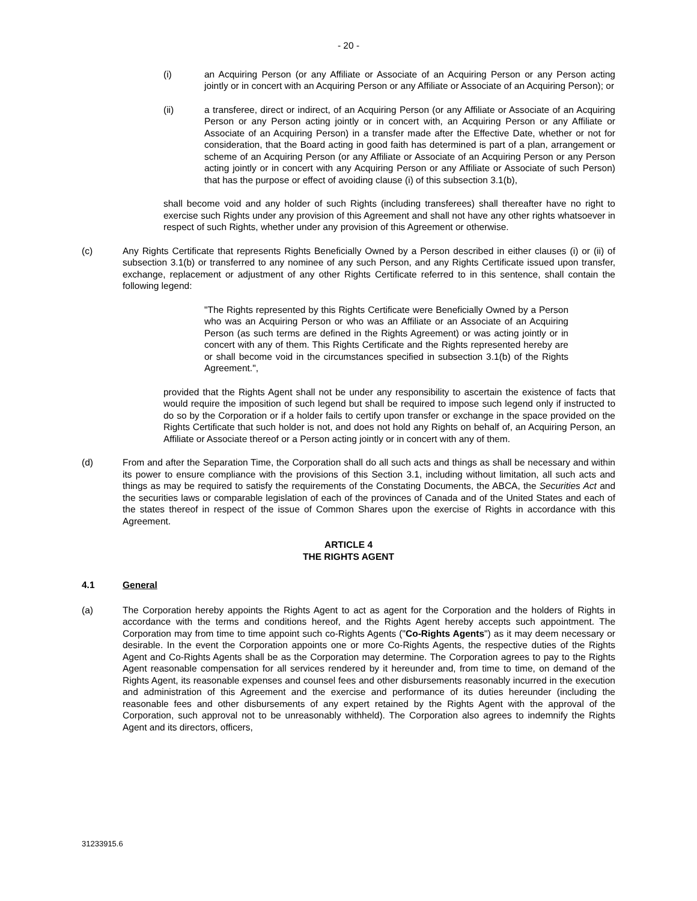- 20 -
(i) an Acquiring Person (or any Affiliate or Associate of an Acquiring Person or any Person acting jointly or in concert with an Acquiring Person or any Affiliate or Associate of an Acquiring Person); or
(ii) a transferee, direct or indirect, of an Acquiring Person (or any Affiliate or Associate of an Acquiring Person or any Person acting jointly or in concert with, an Acquiring Person or any Affiliate or Associate of an Acquiring Person) in a transfer made after the Effective Date, whether or not for consideration, that the Board acting in good faith has determined is part of a plan, arrangement or scheme of an Acquiring Person (or any Affiliate or Associate of an Acquiring Person or any Person acting jointly or in concert with any Acquiring Person or any Affiliate or Associate of such Person) that has the purpose or effect of avoiding clause (i) of this subsection 3.1(b),
shall become void and any holder of such Rights (including transferees) shall thereafter have no right to exercise such Rights under any provision of this Agreement and shall not have any other rights whatsoever in respect of such Rights, whether under any provision of this Agreement or otherwise.
(c) Any Rights Certificate that represents Rights Beneficially Owned by a Person described in either clauses (i) or (ii) of subsection 3.1(b) or transferred to any nominee of any such Person, and any Rights Certificate issued upon transfer, exchange, replacement or adjustment of any other Rights Certificate referred to in this sentence, shall contain the following legend:
"The Rights represented by this Rights Certificate were Beneficially Owned by a Person who was an Acquiring Person or who was an Affiliate or an Associate of an Acquiring Person (as such terms are defined in the Rights Agreement) or was acting jointly or in concert with any of them. This Rights Certificate and the Rights represented hereby are or shall become void in the circumstances specified in subsection 3.1(b) of the Rights Agreement.",
provided that the Rights Agent shall not be under any responsibility to ascertain the existence of facts that would require the imposition of such legend but shall be required to impose such legend only if instructed to do so by the Corporation or if a holder fails to certify upon transfer or exchange in the space provided on the Rights Certificate that such holder is not, and does not hold any Rights on behalf of, an Acquiring Person, an Affiliate or Associate thereof or a Person acting jointly or in concert with any of them.
(d) From and after the Separation Time, the Corporation shall do all such acts and things as shall be necessary and within its power to ensure compliance with the provisions of this Section 3.1, including without limitation, all such acts and things as may be required to satisfy the requirements of the Constating Documents, the ABCA, the Securities Act and the securities laws or comparable legislation of each of the provinces of Canada and of the United States and each of the states thereof in respect of the issue of Common Shares upon the exercise of Rights in accordance with this Agreement.
ARTICLE 4
THE RIGHTS AGENT
4.1 General
(a) The Corporation hereby appoints the Rights Agent to act as agent for the Corporation and the holders of Rights in accordance with the terms and conditions hereof, and the Rights Agent hereby accepts such appointment. The Corporation may from time to time appoint such co-Rights Agents ("Co-Rights Agents") as it may deem necessary or desirable. In the event the Corporation appoints one or more Co-Rights Agents, the respective duties of the Rights Agent and Co-Rights Agents shall be as the Corporation may determine. The Corporation agrees to pay to the Rights Agent reasonable compensation for all services rendered by it hereunder and, from time to time, on demand of the Rights Agent, its reasonable expenses and counsel fees and other disbursements reasonably incurred in the execution and administration of this Agreement and the exercise and performance of its duties hereunder (including the reasonable fees and other disbursements of any expert retained by the Rights Agent with the approval of the Corporation, such approval not to be unreasonably withheld). The Corporation also agrees to indemnify the Rights Agent and its directors, officers,
31233915.6